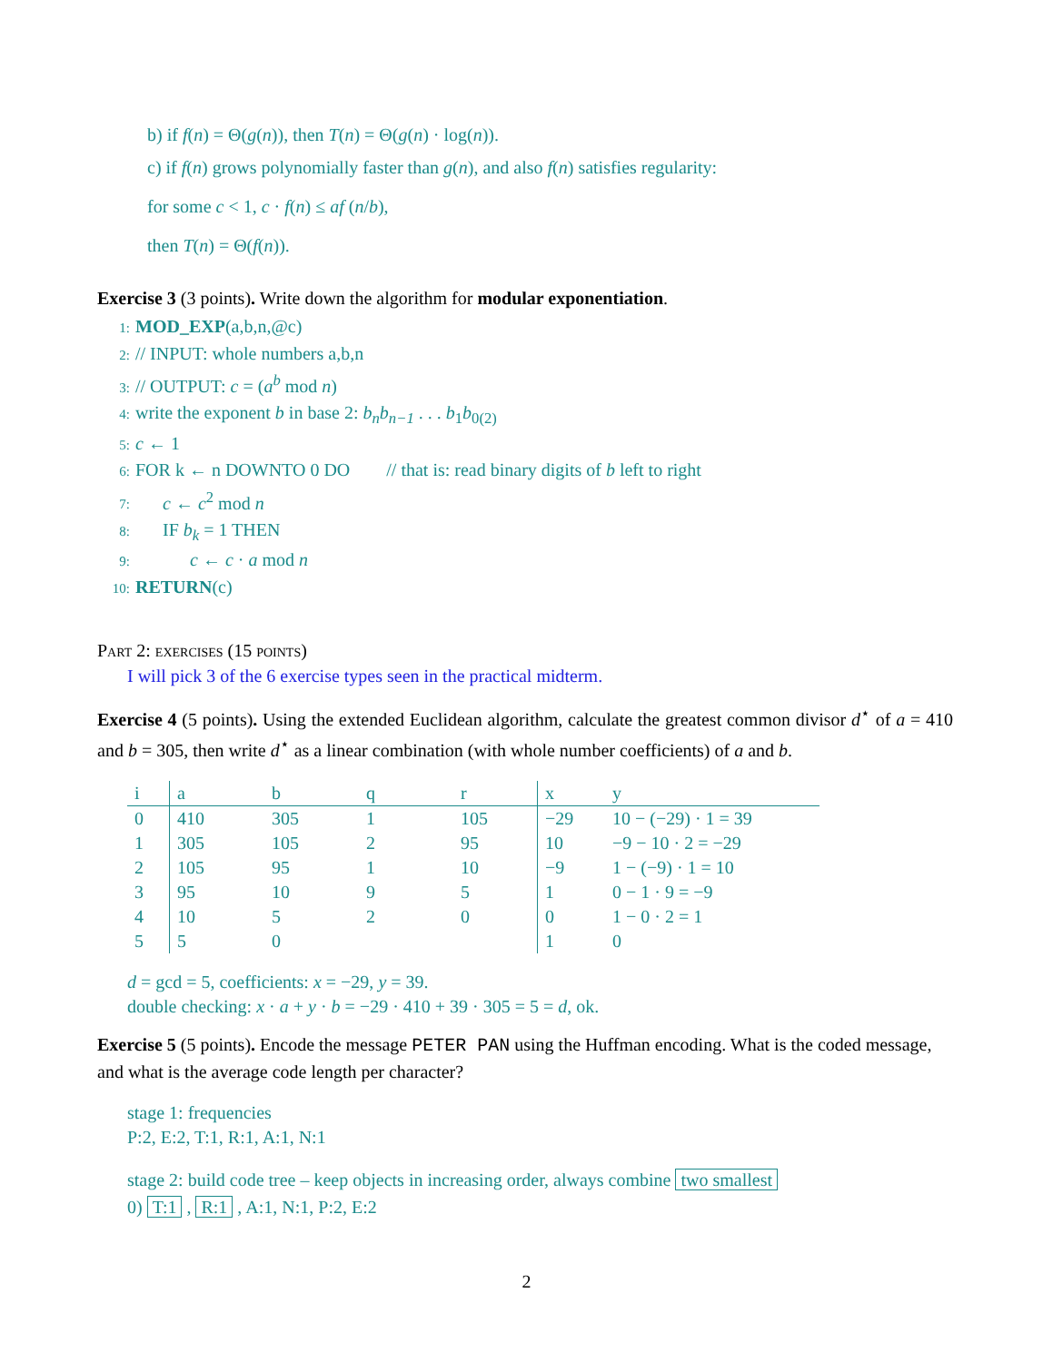b) if f(n) = Θ(g(n)), then T(n) = Θ(g(n) · log(n)).
c) if f(n) grows polynomially faster than g(n), and also f(n) satisfies regularity:
for some c < 1, c · f(n) ≤ af (n/b),
then T(n) = Θ(f(n)).
Exercise 3 (3 points). Write down the algorithm for modular exponentiation.
1: MOD_EXP(a,b,n,@c)
2: // INPUT: whole numbers a,b,n
3: // OUTPUT: c = (a<sup>b</sup> mod n)
4: write the exponent b in base 2: b<sub>n</sub>b<sub>n−1</sub> . . . b<sub>1</sub>b<sub>0(2)</sub>
5: c ← 1
6: FOR k ← n DOWNTO 0 DO // that is: read binary digits of b left to right
7: c ← c<sup>2</sup> mod n
8: IF b<sub>k</sub> = 1 THEN
9: c ← c · a mod n
10: RETURN(c)
Part 2: exercises (15 points)
I will pick 3 of the 6 exercise types seen in the practical midterm.
Exercise 4 (5 points). Using the extended Euclidean algorithm, calculate the greatest common divisor d<sup>⋆</sup> of a = 410 and b = 305, then write d<sup>⋆</sup> as a linear combination (with whole number coefficients) of a and b.
| i | a | b | q | r | x | y |
| 0 | 410 | 305 | 1 | 105 | −29 | 10 − (−29) · 1 = 39 |
| 1 | 305 | 105 | 2 | 95 | 10 | −9 − 10 · 2 = −29 |
| 2 | 105 | 95 | 1 | 10 | −9 | 1 − (−9) · 1 = 10 |
| 3 | 95 | 10 | 9 | 5 | 1 | 0 − 1 · 9 = −9 |
| 4 | 10 | 5 | 2 | 0 | 0 | 1 − 0 · 2 = 1 |
| 5 | 5 | 0 | | | 1 | 0 |
d = gcd = 5, coefficients: x = −29, y = 39.
double checking: x · a + y · b = −29 · 410 + 39 · 305 = 5 = d, ok.
Exercise 5 (5 points). Encode the message PETER PAN using the Huffman encoding. What is the coded message, and what is the average code length per character?
stage 1: frequencies
P:2, E:2, T:1, R:1, A:1, N:1
stage 2: build code tree – keep objects in increasing order, always combine two smallest
0) T:1 , R:1 , A:1, N:1, P:2, E:2
2